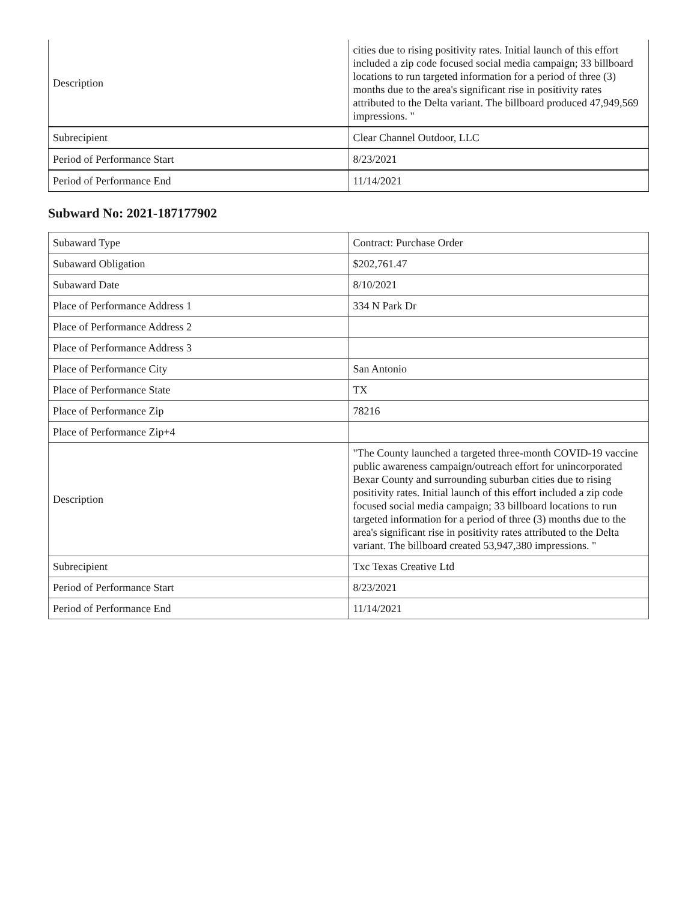| Description | cities due to rising positivity rates. Initial launch of this effort included a zip code focused social media campaign; 33 billboard locations to run targeted information for a period of three (3) months due to the area's significant rise in positivity rates attributed to the Delta variant. The billboard produced 47,949,569 impressions. " |
| Subrecipient | Clear Channel Outdoor, LLC |
| Period of Performance Start | 8/23/2021 |
| Period of Performance End | 11/14/2021 |
Subward No: 2021-187177902
| Subaward Type | Contract: Purchase Order |
| Subaward Obligation | $202,761.47 |
| Subaward Date | 8/10/2021 |
| Place of Performance Address 1 | 334 N Park Dr |
| Place of Performance Address 2 | |
| Place of Performance Address 3 | |
| Place of Performance City | San Antonio |
| Place of Performance State | TX |
| Place of Performance Zip | 78216 |
| Place of Performance Zip+4 | |
| Description | "The County launched a targeted three-month COVID-19 vaccine public awareness campaign/outreach effort for unincorporated Bexar County and surrounding suburban cities due to rising positivity rates. Initial launch of this effort included a zip code focused social media campaign; 33 billboard locations to run targeted information for a period of three (3) months due to the area's significant rise in positivity rates attributed to the Delta variant. The billboard created 53,947,380 impressions. " |
| Subrecipient | Txc Texas Creative Ltd |
| Period of Performance Start | 8/23/2021 |
| Period of Performance End | 11/14/2021 |